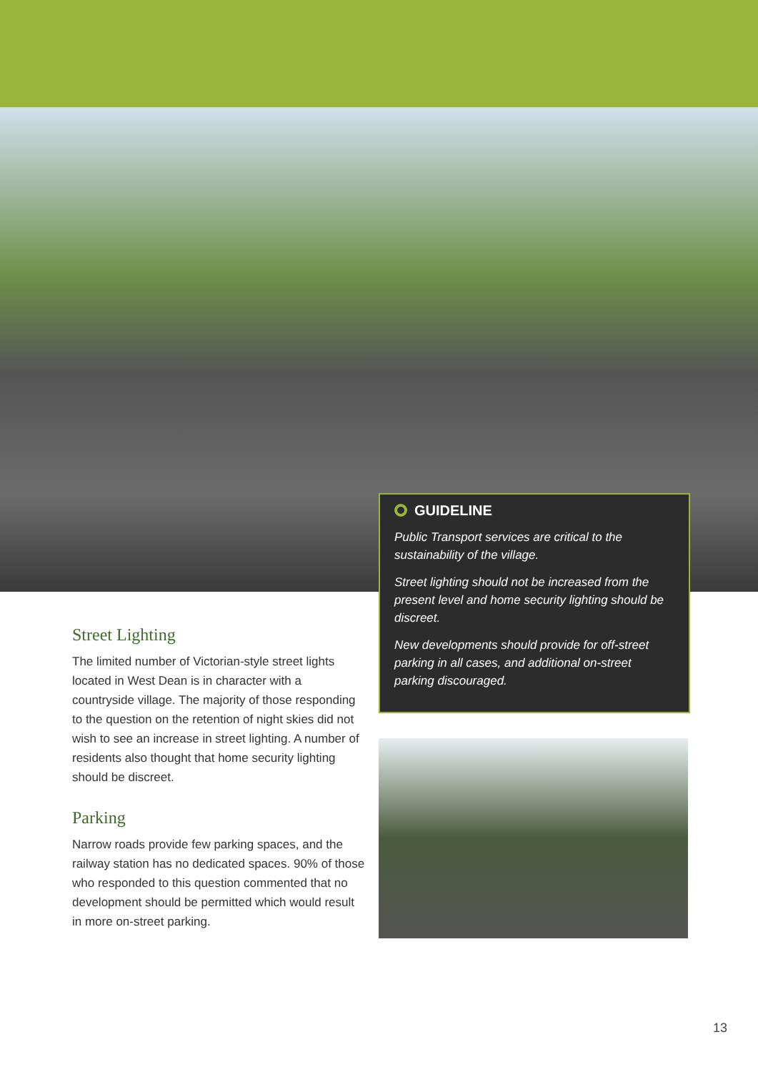GUIDELINE
Public Transport services are critical to the sustainability of the village.
Street lighting should not be increased from the present level and home security lighting should be discreet.
New developments should provide for off-street parking in all cases, and additional on-street parking discouraged.
Street Lighting
The limited number of Victorian-style street lights located in West Dean is in character with a countryside village. The majority of those responding to the question on the retention of night skies did not wish to see an increase in street lighting. A number of residents also thought that home security lighting should be discreet.
Parking
Narrow roads provide few parking spaces, and the railway station has no dedicated spaces. 90% of those who responded to this question commented that no development should be permitted which would result in more on-street parking.
13